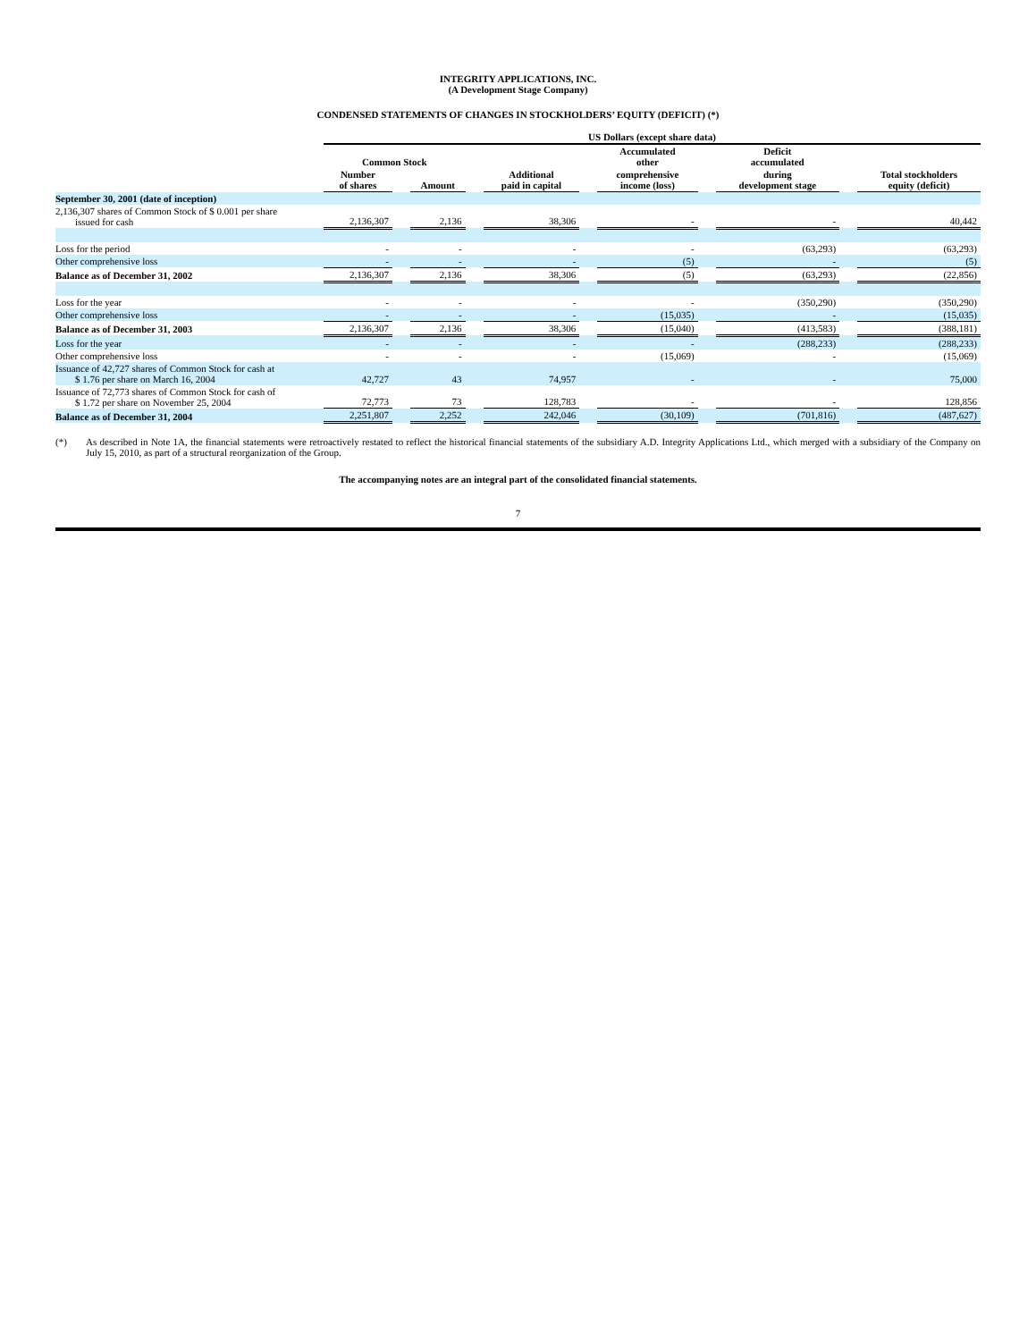INTEGRITY APPLICATIONS, INC.
(A Development Stage Company)
CONDENSED STATEMENTS OF CHANGES IN STOCKHOLDERS’ EQUITY (DEFICIT) (*)
| | US Dollars (except share data) | | | | | | | | | | |
| --- | --- | --- | --- | --- | --- | --- | --- | --- | --- | --- | --- |
| | Common Stock | | | | | | Accumulated other | | Deficit accumulated | | |
| | Number of shares | | Amount | | Additional paid in capital | | comprehensive income (loss) | | during development stage | | Total stockholders equity (deficit) |
| September 30, 2001 (date of inception) | | | | | | | | | | | |
| 2,136,307 shares of Common Stock of $ 0.001 per share issued for cash | 2,136,307 | | 2,136 | | 38,306 | | - | | - | | 40,442 |
| Loss for the period | - | | - | | - | | - | | (63,293) | | (63,293) |
| Other comprehensive loss | - | | - | | - | | (5) | | - | | (5) |
| Balance as of December 31, 2002 | 2,136,307 | | 2,136 | | 38,306 | | (5) | | (63,293) | | (22,856) |
| Loss for the year | - | | - | | - | | - | | (350,290) | | (350,290) |
| Other comprehensive loss | - | | - | | - | | (15,035) | | - | | (15,035) |
| Balance as of December 31, 2003 | 2,136,307 | | 2,136 | | 38,306 | | (15,040) | | (413,583) | | (388,181) |
| Loss for the year | - | | - | | - | | - | | (288,233) | | (288,233) |
| Other comprehensive loss | - | | - | | - | | (15,069) | | - | | (15,069) |
| Issuance of 42,727 shares of Common Stock for cash at $ 1.76 per share on March 16, 2004 | 42,727 | | 43 | | 74,957 | | - | | - | | 75,000 |
| Issuance of 72,773 shares of Common Stock for cash of $ 1.72 per share on November 25, 2004 | 72,773 | | 73 | | 128,783 | | - | | - | | 128,856 |
| Balance as of December 31, 2004 | 2,251,807 | | 2,252 | | 242,046 | | (30,109) | | (701,816) | | (487,627) |
(*) As described in Note 1A, the financial statements were retroactively restated to reflect the historical financial statements of the subsidiary A.D. Integrity Applications Ltd., which merged with a subsidiary of the Company on July 15, 2010, as part of a structural reorganization of the Group.
The accompanying notes are an integral part of the consolidated financial statements.
7